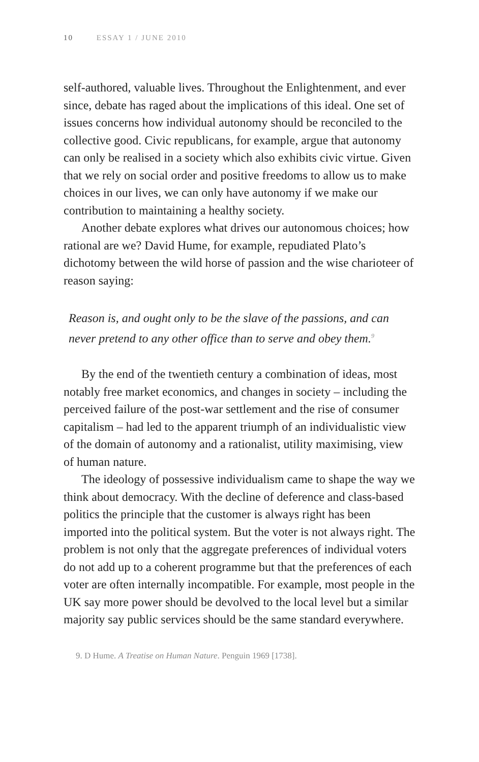10 ESSAY 1 / JUNE 2010
self-authored, valuable lives. Throughout the Enlightenment, and ever since, debate has raged about the implications of this ideal. One set of issues concerns how individual autonomy should be reconciled to the collective good. Civic republicans, for example, argue that autonomy can only be realised in a society which also exhibits civic virtue. Given that we rely on social order and positive freedoms to allow us to make choices in our lives, we can only have autonomy if we make our contribution to maintaining a healthy society.
Another debate explores what drives our autonomous choices; how rational are we? David Hume, for example, repudiated Plato’s dichotomy between the wild horse of passion and the wise charioteer of reason saying:
Reason is, and ought only to be the slave of the passions, and can never pretend to any other office than to serve and obey them.<sup>9</sup>
By the end of the twentieth century a combination of ideas, most notably free market economics, and changes in society – including the perceived failure of the post-war settlement and the rise of consumer capitalism – had led to the apparent triumph of an individualistic view of the domain of autonomy and a rationalist, utility maximising, view of human nature.
The ideology of possessive individualism came to shape the way we think about democracy. With the decline of deference and class-based politics the principle that the customer is always right has been imported into the political system. But the voter is not always right. The problem is not only that the aggregate preferences of individual voters do not add up to a coherent programme but that the preferences of each voter are often internally incompatible. For example, most people in the UK say more power should be devolved to the local level but a similar majority say public services should be the same standard everywhere.
9. D Hume. A Treatise on Human Nature. Penguin 1969 [1738].